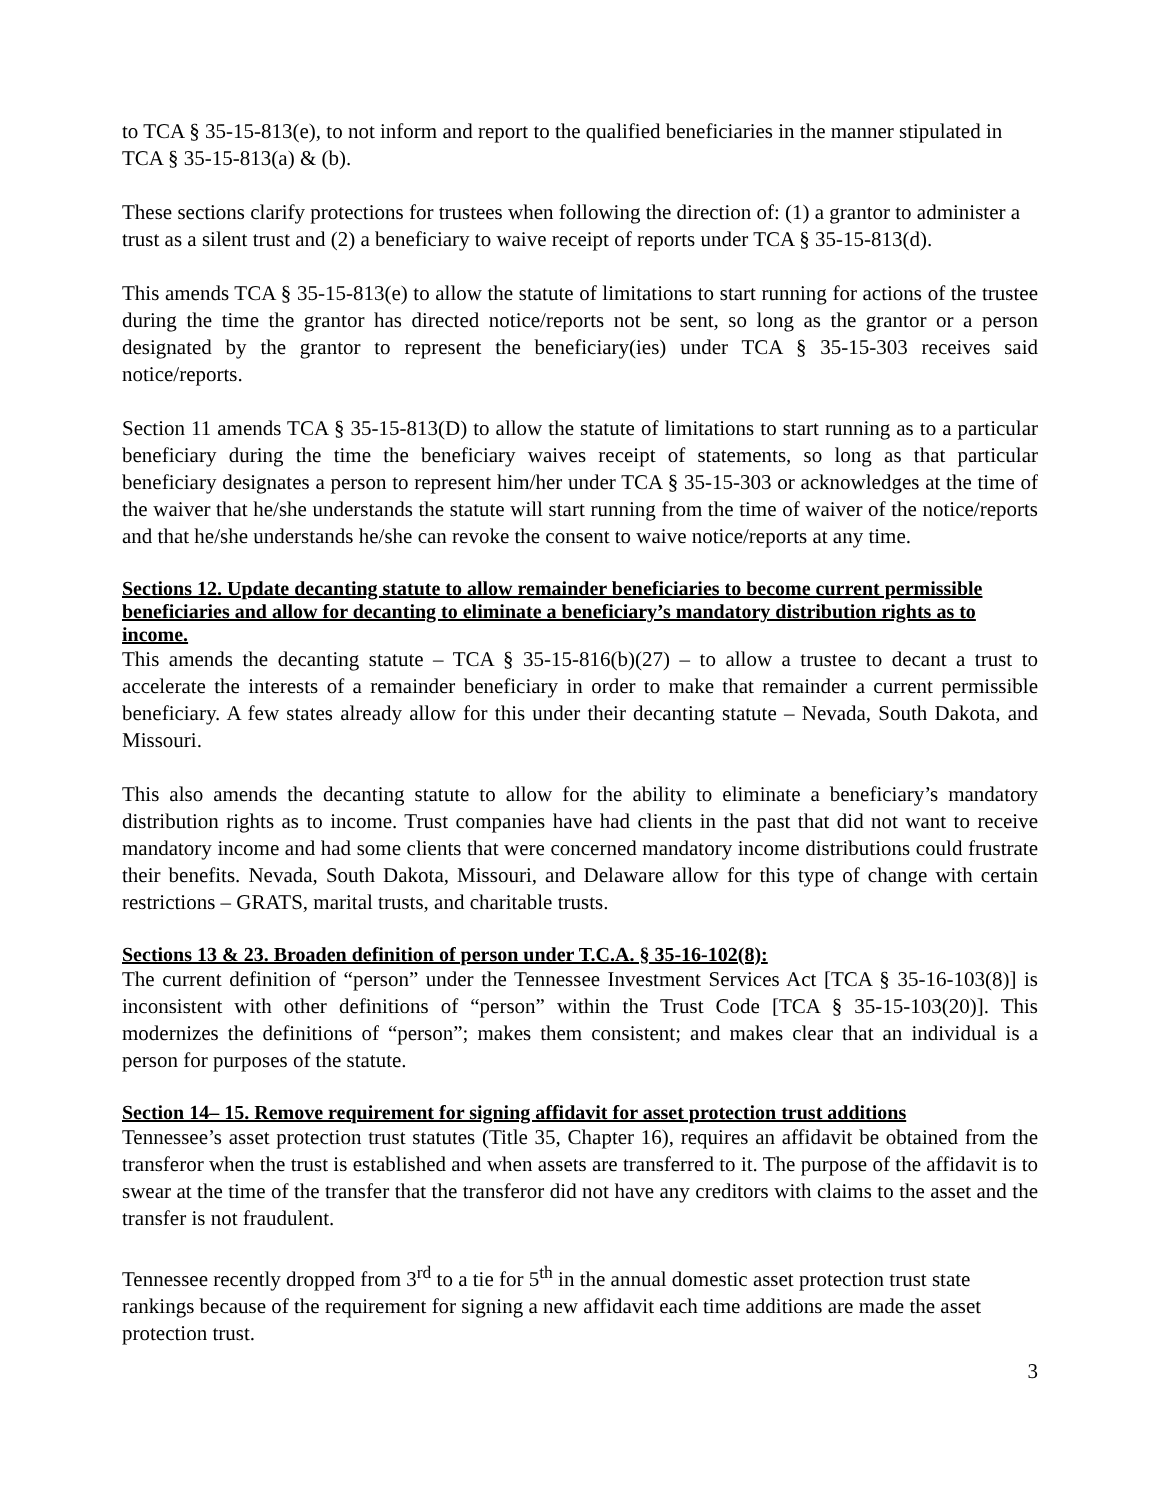to TCA § 35-15-813(e), to not inform and report to the qualified beneficiaries in the manner stipulated in TCA § 35-15-813(a) & (b).
These sections clarify protections for trustees when following the direction of: (1) a grantor to administer a trust as a silent trust and (2) a beneficiary to waive receipt of reports under TCA § 35-15-813(d).
This amends TCA § 35-15-813(e) to allow the statute of limitations to start running for actions of the trustee during the time the grantor has directed notice/reports not be sent, so long as the grantor or a person designated by the grantor to represent the beneficiary(ies) under TCA § 35-15-303 receives said notice/reports.
Section 11 amends TCA § 35-15-813(D) to allow the statute of limitations to start running as to a particular beneficiary during the time the beneficiary waives receipt of statements, so long as that particular beneficiary designates a person to represent him/her under TCA § 35-15-303 or acknowledges at the time of the waiver that he/she understands the statute will start running from the time of waiver of the notice/reports and that he/she understands he/she can revoke the consent to waive notice/reports at any time.
Sections 12. Update decanting statute to allow remainder beneficiaries to become current permissible beneficiaries and allow for decanting to eliminate a beneficiary’s mandatory distribution rights as to income.
This amends the decanting statute – TCA § 35-15-816(b)(27) – to allow a trustee to decant a trust to accelerate the interests of a remainder beneficiary in order to make that remainder a current permissible beneficiary. A few states already allow for this under their decanting statute – Nevada, South Dakota, and Missouri.
This also amends the decanting statute to allow for the ability to eliminate a beneficiary’s mandatory distribution rights as to income. Trust companies have had clients in the past that did not want to receive mandatory income and had some clients that were concerned mandatory income distributions could frustrate their benefits. Nevada, South Dakota, Missouri, and Delaware allow for this type of change with certain restrictions – GRATS, marital trusts, and charitable trusts.
Sections 13 & 23. Broaden definition of person under T.C.A. § 35-16-102(8):
The current definition of “person” under the Tennessee Investment Services Act [TCA § 35-16-103(8)] is inconsistent with other definitions of “person” within the Trust Code [TCA § 35-15-103(20)]. This modernizes the definitions of “person”; makes them consistent; and makes clear that an individual is a person for purposes of the statute.
Section 14– 15. Remove requirement for signing affidavit for asset protection trust additions
Tennessee’s asset protection trust statutes (Title 35, Chapter 16), requires an affidavit be obtained from the transferor when the trust is established and when assets are transferred to it. The purpose of the affidavit is to swear at the time of the transfer that the transferor did not have any creditors with claims to the asset and the transfer is not fraudulent.
Tennessee recently dropped from 3<sup>rd</sup> to a tie for 5<sup>th</sup> in the annual domestic asset protection trust state rankings because of the requirement for signing a new affidavit each time additions are made the asset protection trust.
3